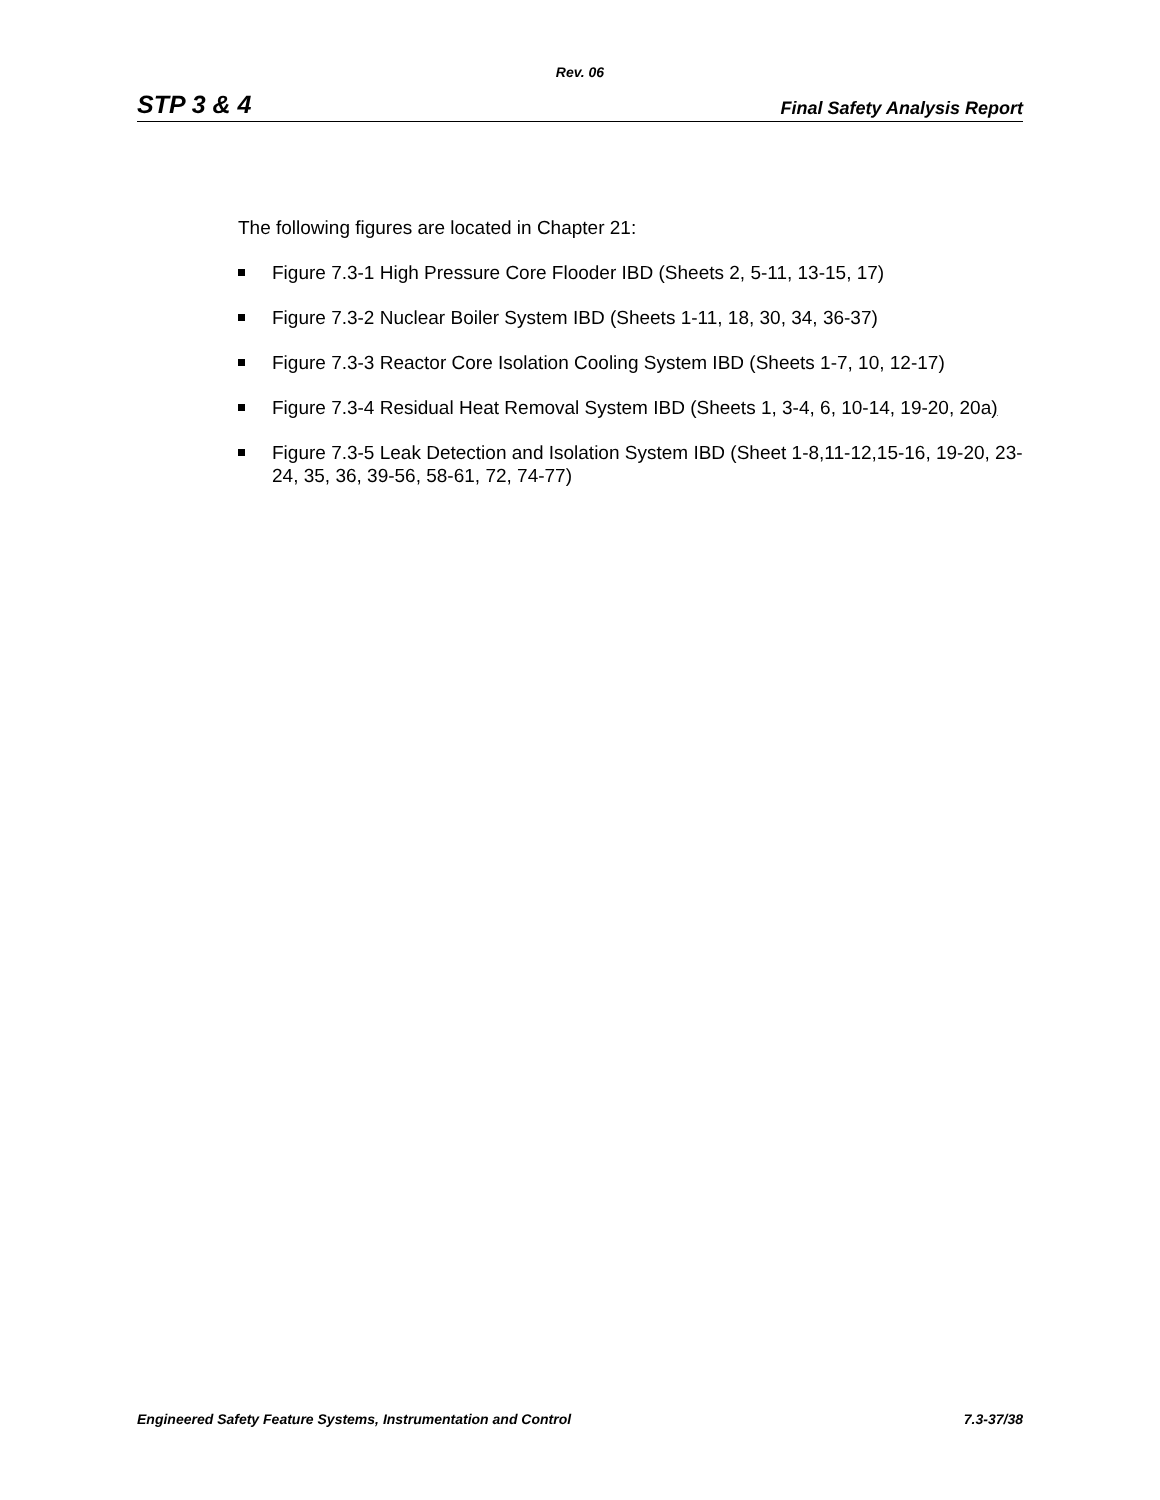Rev. 06
STP 3 & 4 Final Safety Analysis Report
The following figures are located in Chapter 21:
Figure 7.3-1 High Pressure Core Flooder IBD (Sheets 2, 5-11, 13-15, 17)
Figure 7.3-2 Nuclear Boiler System IBD (Sheets 1-11, 18, 30, 34, 36-37)
Figure 7.3-3 Reactor Core Isolation Cooling System IBD (Sheets 1-7, 10, 12-17)
Figure 7.3-4 Residual Heat Removal System IBD (Sheets 1, 3-4, 6, 10-14, 19-20, 20a)
Figure 7.3-5 Leak Detection and Isolation System IBD (Sheet 1-8,11-12,15-16, 19-20, 23-24, 35, 36, 39-56, 58-61, 72, 74-77)
Engineered Safety Feature Systems, Instrumentation and Control 7.3-37/38